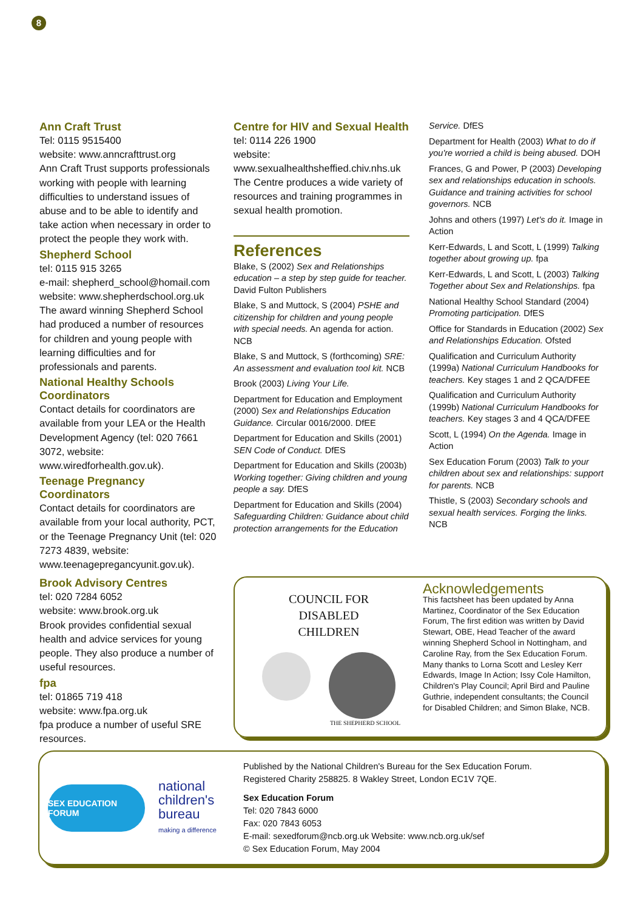8
Ann Craft Trust
Tel: 0115 9515400
website: www.anncrafttrust.org
Ann Craft Trust supports professionals working with people with learning difficulties to understand issues of abuse and to be able to identify and take action when necessary in order to protect the people they work with.
Shepherd School
tel: 0115 915 3265
e-mail: shepherd_school@homail.com
website: www.shepherdschool.org.uk
The award winning Shepherd School had produced a number of resources for children and young people with learning difficulties and for professionals and parents.
National Healthy Schools Coordinators
Contact details for coordinators are available from your LEA or the Health Development Agency (tel: 020 7661 3072, website: www.wiredforhealth.gov.uk).
Teenage Pregnancy Coordinators
Contact details for coordinators are available from your local authority, PCT, or the Teenage Pregnancy Unit (tel: 020 7273 4839, website: www.teenagepregancyunit.gov.uk).
Brook Advisory Centres
tel: 020 7284 6052
website: www.brook.org.uk
Brook provides confidential sexual health and advice services for young people. They also produce a number of useful resources.
fpa
tel: 01865 719 418
website: www.fpa.org.uk
fpa produce a number of useful SRE resources.
Centre for HIV and Sexual Health
tel: 0114 226 1900
website:
www.sexualhealthsheffied.chiv.nhs.uk
The Centre produces a wide variety of resources and training programmes in sexual health promotion.
References
Blake, S (2002) Sex and Relationships education – a step by step guide for teacher. David Fulton Publishers
Blake, S and Muttock, S (2004) PSHE and citizenship for children and young people with special needs. An agenda for action. NCB
Blake, S and Muttock, S (forthcoming) SRE: An assessment and evaluation tool kit. NCB
Brook (2003) Living Your Life.
Department for Education and Employment (2000) Sex and Relationships Education Guidance. Circular 0016/2000. DfEE
Department for Education and Skills (2001) SEN Code of Conduct. DfES
Department for Education and Skills (2003b) Working together: Giving children and young people a say. DfES
Department for Education and Skills (2004) Safeguarding Children: Guidance about child protection arrangements for the Education
Service. DfES
Department for Health (2003) What to do if you're worried a child is being abused. DOH
Frances, G and Power, P (2003) Developing sex and relationships education in schools. Guidance and training activities for school governors. NCB
Johns and others (1997) Let's do it. Image in Action
Kerr-Edwards, L and Scott, L (1999) Talking together about growing up. fpa
Kerr-Edwards, L and Scott, L (2003) Talking Together about Sex and Relationships. fpa
National Healthy School Standard (2004) Promoting participation. DfES
Office for Standards in Education (2002) Sex and Relationships Education. Ofsted
Qualification and Curriculum Authority (1999a) National Curriculum Handbooks for teachers. Key stages 1 and 2 QCA/DFEE
Qualification and Curriculum Authority (1999b) National Curriculum Handbooks for teachers. Key stages 3 and 4 QCA/DFEE
Scott, L (1994) On the Agenda. Image in Action
Sex Education Forum (2003) Talk to your children about sex and relationships: support for parents. NCB
Thistle, S (2003) Secondary schools and sexual health services. Forging the links. NCB
COUNCIL FOR
DISABLED
CHILDREN
THE SHEPHERD SCHOOL
Acknowledgements
This factsheet has been updated by Anna Martinez, Coordinator of the Sex Education Forum, The first edition was written by David Stewart, OBE, Head Teacher of the award winning Shepherd School in Nottingham, and Caroline Ray, from the Sex Education Forum. Many thanks to Lorna Scott and Lesley Kerr Edwards, Image In Action; Issy Cole Hamilton, Children's Play Council; April Bird and Pauline Guthrie, independent consultants; the Council for Disabled Children; and Simon Blake, NCB.
SEX EDUCATION FORUM
national
children's
bureau
making a difference
Published by the National Children's Bureau for the Sex Education Forum.
Registered Charity 258825. 8 Wakley Street, London EC1V 7QE.
Sex Education Forum
Tel: 020 7843 6000
Fax: 020 7843 6053
E-mail: sexedforum@ncb.org.uk Website: www.ncb.org.uk/sef
© Sex Education Forum, May 2004